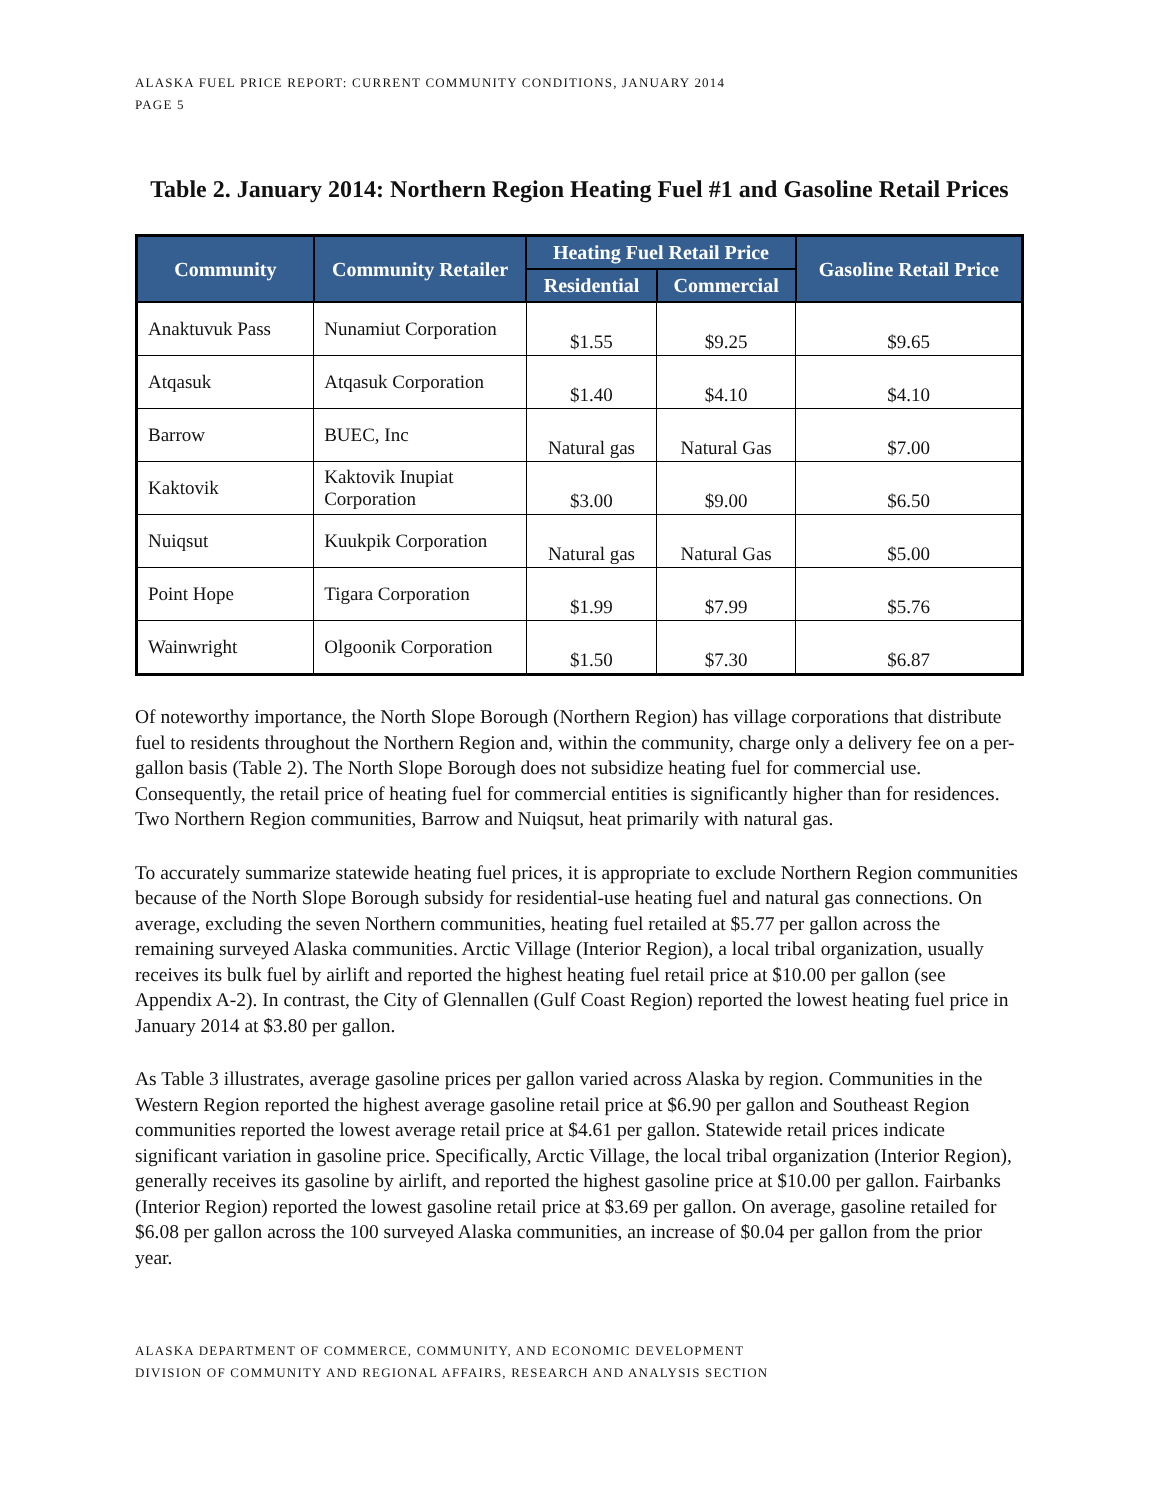ALASKA FUEL PRICE REPORT: CURRENT COMMUNITY CONDITIONS, JANUARY 2014
PAGE 5
Table 2. January 2014: Northern Region Heating Fuel #1 and Gasoline Retail Prices
| Community | Community Retailer | Heating Fuel Retail Price | | Gasoline Retail Price |
| --- | --- | --- | --- | --- |
| | | Residential | Commercial | |
| Anaktuvuk Pass | Nunamiut Corporation | $1.55 | $9.25 | $9.65 |
| Atqasuk | Atqasuk Corporation | $1.40 | $4.10 | $4.10 |
| Barrow | BUEC, Inc | Natural gas | Natural Gas | $7.00 |
| Kaktovik | Kaktovik Inupiat Corporation | $3.00 | $9.00 | $6.50 |
| Nuiqsut | Kuukpik Corporation | Natural gas | Natural Gas | $5.00 |
| Point Hope | Tigara Corporation | $1.99 | $7.99 | $5.76 |
| Wainwright | Olgoonik Corporation | $1.50 | $7.30 | $6.87 |
Of noteworthy importance, the North Slope Borough (Northern Region) has village corporations that distribute fuel to residents throughout the Northern Region and, within the community, charge only a delivery fee on a per-gallon basis (Table 2). The North Slope Borough does not subsidize heating fuel for commercial use. Consequently, the retail price of heating fuel for commercial entities is significantly higher than for residences. Two Northern Region communities, Barrow and Nuiqsut, heat primarily with natural gas.
To accurately summarize statewide heating fuel prices, it is appropriate to exclude Northern Region communities because of the North Slope Borough subsidy for residential-use heating fuel and natural gas connections. On average, excluding the seven Northern communities, heating fuel retailed at $5.77 per gallon across the remaining surveyed Alaska communities. Arctic Village (Interior Region), a local tribal organization, usually receives its bulk fuel by airlift and reported the highest heating fuel retail price at $10.00 per gallon (see Appendix A-2). In contrast, the City of Glennallen (Gulf Coast Region) reported the lowest heating fuel price in January 2014 at $3.80 per gallon.
As Table 3 illustrates, average gasoline prices per gallon varied across Alaska by region. Communities in the Western Region reported the highest average gasoline retail price at $6.90 per gallon and Southeast Region communities reported the lowest average retail price at $4.61 per gallon. Statewide retail prices indicate significant variation in gasoline price. Specifically, Arctic Village, the local tribal organization (Interior Region), generally receives its gasoline by airlift, and reported the highest gasoline price at $10.00 per gallon. Fairbanks (Interior Region) reported the lowest gasoline retail price at $3.69 per gallon. On average, gasoline retailed for $6.08 per gallon across the 100 surveyed Alaska communities, an increase of $0.04 per gallon from the prior year.
ALASKA DEPARTMENT OF COMMERCE, COMMUNITY, AND ECONOMIC DEVELOPMENT
DIVISION OF COMMUNITY AND REGIONAL AFFAIRS, RESEARCH AND ANALYSIS SECTION